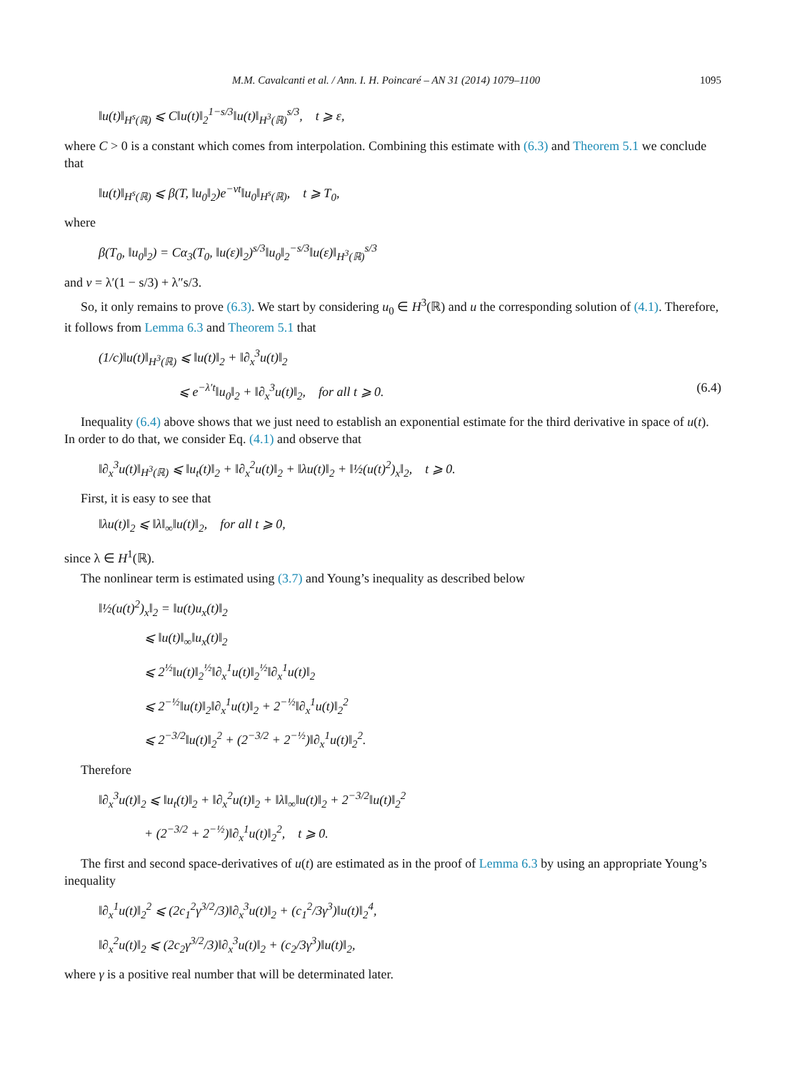M.M. Cavalcanti et al. / Ann. I. H. Poincaré – AN 31 (2014) 1079–1100 1095
‖u(t)‖<sub>H<sup>s</sup>(ℝ)</sub> ⩽ C‖u(t)‖<sub>2</sub><sup>1−s/3</sup>‖u(t)‖<sub>H<sup>3</sup>(ℝ)</sub><sup>s/3</sup>, t ⩾ ε,
where C > 0 is a constant which comes from interpolation. Combining this estimate with (6.3) and Theorem 5.1 we conclude that
‖u(t)‖<sub>H<sup>s</sup>(ℝ)</sub> ⩽ β(T, ‖u<sub>0</sub>‖<sub>2</sub>)e<sup>−νt</sup>‖u<sub>0</sub>‖<sub>H<sup>s</sup>(ℝ)</sub>, t ⩾ T<sub>0</sub>,
where
β(T<sub>0</sub>, ‖u<sub>0</sub>‖<sub>2</sub>) = Cα<sub>3</sub>(T<sub>0</sub>, ‖u(ε)‖<sub>2</sub>)<sup>s/3</sup>‖u<sub>0</sub>‖<sub>2</sub><sup>−s/3</sup>‖u(ε)‖<sub>H<sup>3</sup>(ℝ)</sub><sup>s/3</sup>
and ν = λ′(1 − s/3) + λ″s/3.
So, it only remains to prove (6.3). We start by considering u<sub>0</sub> ∈ H<sup>3</sup>(ℝ) and u the corresponding solution of (4.1). Therefore, it follows from Lemma 6.3 and Theorem 5.1 that
(1/c)‖u(t)‖<sub>H<sup>3</sup>(ℝ)</sub> ⩽ ‖u(t)‖<sub>2</sub> + ‖∂<sub>x</sub><sup>3</sup>u(t)‖<sub>2</sub>
⩽ e<sup>−λ′t</sup>‖u<sub>0</sub>‖<sub>2</sub> + ‖∂<sub>x</sub><sup>3</sup>u(t)‖<sub>2</sub>, for all t ⩾ 0. (6.4)
Inequality (6.4) above shows that we just need to establish an exponential estimate for the third derivative in space of u(t). In order to do that, we consider Eq. (4.1) and observe that
‖∂<sub>x</sub><sup>3</sup>u(t)‖<sub>H<sup>3</sup>(ℝ)</sub> ⩽ ‖u<sub>t</sub>(t)‖<sub>2</sub> + ‖∂<sub>x</sub><sup>2</sup>u(t)‖<sub>2</sub> + ‖λu(t)‖<sub>2</sub> + ‖½(u(t)<sup>2</sup>)<sub>x</sub>‖<sub>2</sub>, t ⩾ 0.
First, it is easy to see that
‖λu(t)‖<sub>2</sub> ⩽ ‖λ‖<sub>∞</sub>‖u(t)‖<sub>2</sub>, for all t ⩾ 0,
since λ ∈ H<sup>1</sup>(ℝ).
The nonlinear term is estimated using (3.7) and Young’s inequality as described below
‖½(u(t)<sup>2</sup>)<sub>x</sub>‖<sub>2</sub> = ‖u(t)u<sub>x</sub>(t)‖<sub>2</sub>
⩽ ‖u(t)‖<sub>∞</sub>‖u<sub>x</sub>(t)‖<sub>2</sub>
⩽ 2<sup>½</sup>‖u(t)‖<sub>2</sub><sup>½</sup>‖∂<sub>x</sub><sup>1</sup>u(t)‖<sub>2</sub><sup>½</sup>‖∂<sub>x</sub><sup>1</sup>u(t)‖<sub>2</sub>
⩽ 2<sup>−½</sup>‖u(t)‖<sub>2</sub>‖∂<sub>x</sub><sup>1</sup>u(t)‖<sub>2</sub> + 2<sup>−½</sup>‖∂<sub>x</sub><sup>1</sup>u(t)‖<sub>2</sub><sup>2</sup>
⩽ 2<sup>−3/2</sup>‖u(t)‖<sub>2</sub><sup>2</sup> + (2<sup>−3/2</sup> + 2<sup>−½</sup>)‖∂<sub>x</sub><sup>1</sup>u(t)‖<sub>2</sub><sup>2</sup>.
Therefore
‖∂<sub>x</sub><sup>3</sup>u(t)‖<sub>2</sub> ⩽ ‖u<sub>t</sub>(t)‖<sub>2</sub> + ‖∂<sub>x</sub><sup>2</sup>u(t)‖<sub>2</sub> + ‖λ‖<sub>∞</sub>‖u(t)‖<sub>2</sub> + 2<sup>−3/2</sup>‖u(t)‖<sub>2</sub><sup>2</sup>
+ (2<sup>−3/2</sup> + 2<sup>−½</sup>)‖∂<sub>x</sub><sup>1</sup>u(t)‖<sub>2</sub><sup>2</sup>, t ⩾ 0.
The first and second space-derivatives of u(t) are estimated as in the proof of Lemma 6.3 by using an appropriate Young’s inequality
‖∂<sub>x</sub><sup>1</sup>u(t)‖<sub>2</sub><sup>2</sup> ⩽ (2c<sub>1</sub><sup>2</sup>γ<sup>3/2</sup>/3)‖∂<sub>x</sub><sup>3</sup>u(t)‖<sub>2</sub> + (c<sub>1</sub><sup>2</sup>/3γ<sup>3</sup>)‖u(t)‖<sub>2</sub><sup>4</sup>,
‖∂<sub>x</sub><sup>2</sup>u(t)‖<sub>2</sub> ⩽ (2c<sub>2</sub>γ<sup>3/2</sup>/3)‖∂<sub>x</sub><sup>3</sup>u(t)‖<sub>2</sub> + (c<sub>2</sub>/3γ<sup>3</sup>)‖u(t)‖<sub>2</sub>,
where γ is a positive real number that will be determinated later.